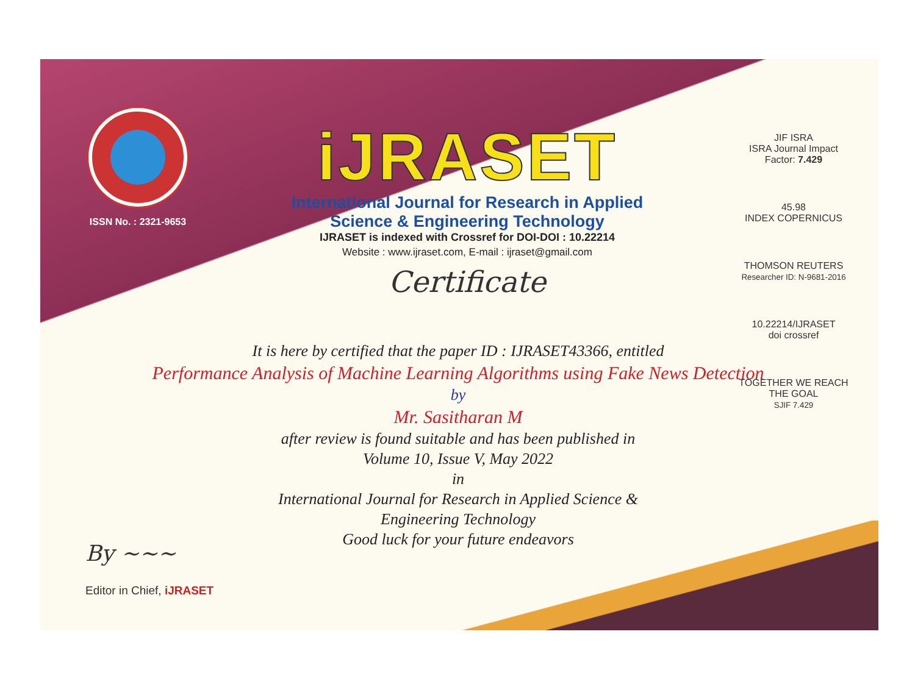ISSN No. : 2321-9653
iJRASET
International Journal for Research in Applied
Science & Engineering Technology
IJRASET is indexed with Crossref for DOI-DOI : 10.22214
Website : www.ijraset.com, E-mail : ijraset@gmail.com
Certificate
JIF ISRA
ISRA Journal Impact Factor: 7.429
45.98
INDEX COPERNICUS
THOMSON REUTERS
Researcher ID: N-9681-2016
10.22214/IJRASET
doi crossref
TOGETHER WE REACH THE GOAL
SJIF 7.429
It is here by certified that the paper ID : IJRASET43366, entitled
Performance Analysis of Machine Learning Algorithms using Fake News Detection
by
Mr. Sasitharan M
after review is found suitable and has been published in
Volume 10, Issue V, May 2022
in
International Journal for Research in Applied Science &
Engineering Technology
Good luck for your future endeavors
By ~~~
Editor in Chief, iJRASET